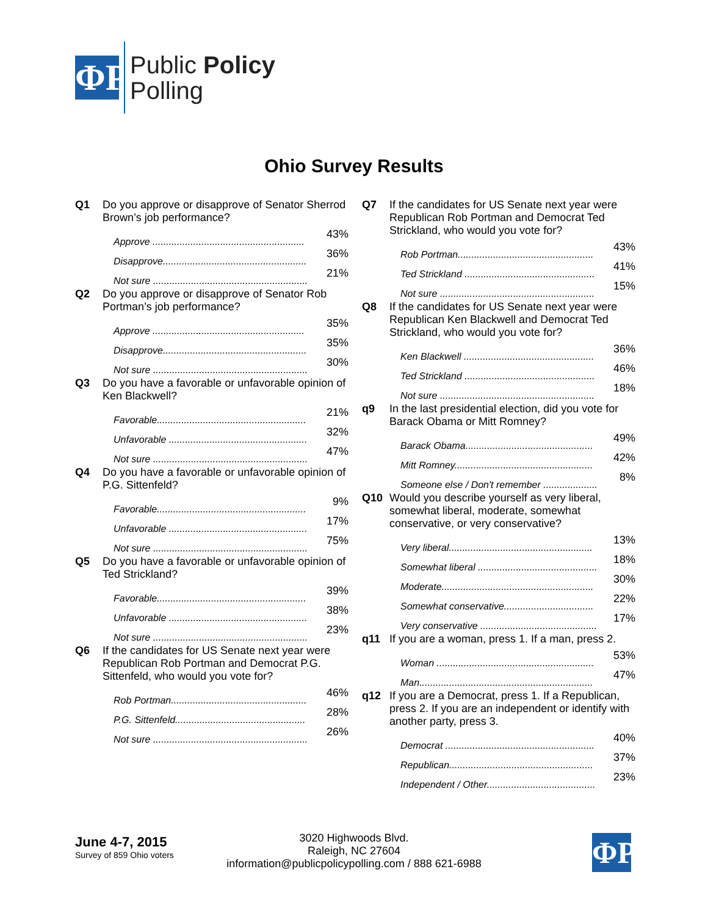ΦP
Public Policy
Polling
Ohio Survey Results
Q1 Do you approve or disapprove of Senator Sherrod Brown’s job performance?
| Approve ........................................................ | 43% |
| Disapprove..................................................... | 36% |
| Not sure ......................................................... | 21% |
Q2 Do you approve or disapprove of Senator Rob Portman’s job performance?
| Approve ........................................................ | 35% |
| Disapprove..................................................... | 35% |
| Not sure ......................................................... | 30% |
Q3 Do you have a favorable or unfavorable opinion of Ken Blackwell?
| Favorable....................................................... | 21% |
| Unfavorable ................................................... | 32% |
| Not sure ......................................................... | 47% |
Q4 Do you have a favorable or unfavorable opinion of P.G. Sittenfeld?
| Favorable....................................................... | 9% |
| Unfavorable ................................................... | 17% |
| Not sure ......................................................... | 75% |
Q5 Do you have a favorable or unfavorable opinion of Ted Strickland?
| Favorable....................................................... | 39% |
| Unfavorable ................................................... | 38% |
| Not sure ......................................................... | 23% |
Q6 If the candidates for US Senate next year were Republican Rob Portman and Democrat P.G. Sittenfeld, who would you vote for?
| Rob Portman.................................................. | 46% |
| P.G. Sittenfeld................................................ | 28% |
| Not sure ......................................................... | 26% |
Q7 If the candidates for US Senate next year were Republican Rob Portman and Democrat Ted Strickland, who would you vote for?
| Rob Portman.................................................. | 43% |
| Ted Strickland ................................................ | 41% |
| Not sure ......................................................... | 15% |
Q8 If the candidates for US Senate next year were Republican Ken Blackwell and Democrat Ted Strickland, who would you vote for?
| Ken Blackwell ................................................ | 36% |
| Ted Strickland ................................................ | 46% |
| Not sure ......................................................... | 18% |
q9 In the last presidential election, did you vote for Barack Obama or Mitt Romney?
| Barack Obama............................................... | 49% |
| Mitt Romney................................................... | 42% |
| Someone else / Don't remember .................... | 8% |
Q10 Would you describe yourself as very liberal, somewhat liberal, moderate, somewhat conservative, or very conservative?
| Very liberal..................................................... | 13% |
| Somewhat liberal ............................................ | 18% |
| Moderate........................................................ | 30% |
| Somewhat conservative................................. | 22% |
| Very conservative ........................................... | 17% |
q11 If you are a woman, press 1. If a man, press 2.
| Woman .......................................................... | 53% |
| Man................................................................ | 47% |
q12 If you are a Democrat, press 1. If a Republican, press 2. If you are an independent or identify with another party, press 3.
| Democrat ....................................................... | 40% |
| Republican..................................................... | 37% |
| Independent / Other........................................ | 23% |
June 4-7, 2015
Survey of 859 Ohio voters
3020 Highwoods Blvd.
Raleigh, NC 27604
information@publicpolicypolling.com / 888 621-6988
ΦP